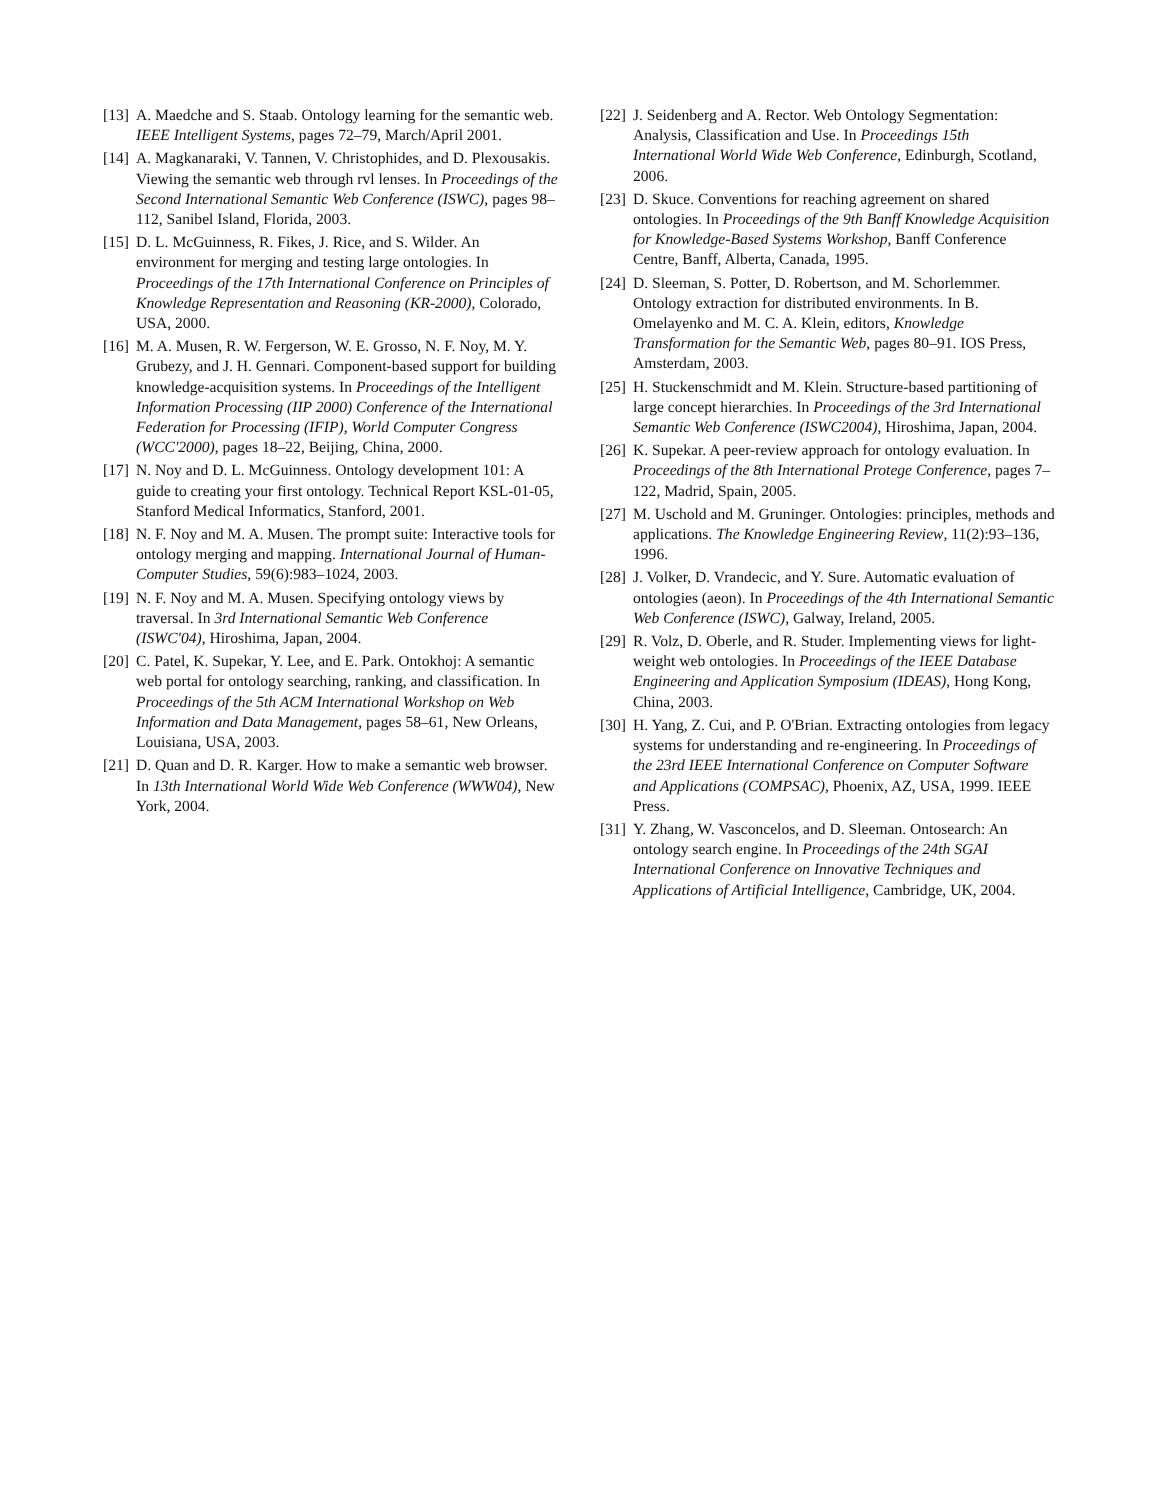[13] A. Maedche and S. Staab. Ontology learning for the semantic web. IEEE Intelligent Systems, pages 72–79, March/April 2001.
[14] A. Magkanaraki, V. Tannen, V. Christophides, and D. Plexousakis. Viewing the semantic web through rvl lenses. In Proceedings of the Second International Semantic Web Conference (ISWC), pages 98–112, Sanibel Island, Florida, 2003.
[15] D. L. McGuinness, R. Fikes, J. Rice, and S. Wilder. An environment for merging and testing large ontologies. In Proceedings of the 17th International Conference on Principles of Knowledge Representation and Reasoning (KR-2000), Colorado, USA, 2000.
[16] M. A. Musen, R. W. Fergerson, W. E. Grosso, N. F. Noy, M. Y. Grubezy, and J. H. Gennari. Component-based support for building knowledge-acquisition systems. In Proceedings of the Intelligent Information Processing (IIP 2000) Conference of the International Federation for Processing (IFIP), World Computer Congress (WCC'2000), pages 18–22, Beijing, China, 2000.
[17] N. Noy and D. L. McGuinness. Ontology development 101: A guide to creating your first ontology. Technical Report KSL-01-05, Stanford Medical Informatics, Stanford, 2001.
[18] N. F. Noy and M. A. Musen. The prompt suite: Interactive tools for ontology merging and mapping. International Journal of Human-Computer Studies, 59(6):983–1024, 2003.
[19] N. F. Noy and M. A. Musen. Specifying ontology views by traversal. In 3rd International Semantic Web Conference (ISWC'04), Hiroshima, Japan, 2004.
[20] C. Patel, K. Supekar, Y. Lee, and E. Park. Ontokhoj: A semantic web portal for ontology searching, ranking, and classification. In Proceedings of the 5th ACM International Workshop on Web Information and Data Management, pages 58–61, New Orleans, Louisiana, USA, 2003.
[21] D. Quan and D. R. Karger. How to make a semantic web browser. In 13th International World Wide Web Conference (WWW04), New York, 2004.
[22] J. Seidenberg and A. Rector. Web Ontology Segmentation: Analysis, Classification and Use. In Proceedings 15th International World Wide Web Conference, Edinburgh, Scotland, 2006.
[23] D. Skuce. Conventions for reaching agreement on shared ontologies. In Proceedings of the 9th Banff Knowledge Acquisition for Knowledge-Based Systems Workshop, Banff Conference Centre, Banff, Alberta, Canada, 1995.
[24] D. Sleeman, S. Potter, D. Robertson, and M. Schorlemmer. Ontology extraction for distributed environments. In B. Omelayenko and M. C. A. Klein, editors, Knowledge Transformation for the Semantic Web, pages 80–91. IOS Press, Amsterdam, 2003.
[25] H. Stuckenschmidt and M. Klein. Structure-based partitioning of large concept hierarchies. In Proceedings of the 3rd International Semantic Web Conference (ISWC2004), Hiroshima, Japan, 2004.
[26] K. Supekar. A peer-review approach for ontology evaluation. In Proceedings of the 8th International Protege Conference, pages 7–122, Madrid, Spain, 2005.
[27] M. Uschold and M. Gruninger. Ontologies: principles, methods and applications. The Knowledge Engineering Review, 11(2):93–136, 1996.
[28] J. Volker, D. Vrandecic, and Y. Sure. Automatic evaluation of ontologies (aeon). In Proceedings of the 4th International Semantic Web Conference (ISWC), Galway, Ireland, 2005.
[29] R. Volz, D. Oberle, and R. Studer. Implementing views for light-weight web ontologies. In Proceedings of the IEEE Database Engineering and Application Symposium (IDEAS), Hong Kong, China, 2003.
[30] H. Yang, Z. Cui, and P. O'Brian. Extracting ontologies from legacy systems for understanding and re-engineering. In Proceedings of the 23rd IEEE International Conference on Computer Software and Applications (COMPSAC), Phoenix, AZ, USA, 1999. IEEE Press.
[31] Y. Zhang, W. Vasconcelos, and D. Sleeman. Ontosearch: An ontology search engine. In Proceedings of the 24th SGAI International Conference on Innovative Techniques and Applications of Artificial Intelligence, Cambridge, UK, 2004.